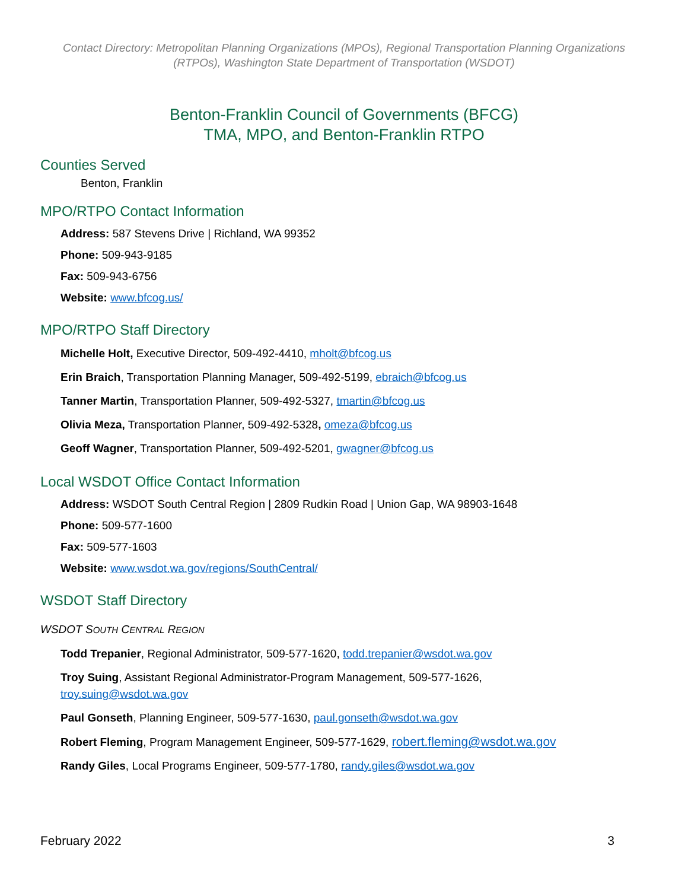Contact Directory: Metropolitan Planning Organizations (MPOs), Regional Transportation Planning Organizations (RTPOs), Washington State Department of Transportation (WSDOT)
Benton-Franklin Council of Governments (BFCG)
TMA, MPO, and Benton-Franklin RTPO
Counties Served
Benton, Franklin
MPO/RTPO Contact Information
Address: 587 Stevens Drive | Richland, WA 99352
Phone: 509-943-9185
Fax: 509-943-6756
Website: www.bfcog.us/
MPO/RTPO Staff Directory
Michelle Holt, Executive Director, 509-492-4410, mholt@bfcog.us
Erin Braich, Transportation Planning Manager, 509-492-5199, ebraich@bfcog.us
Tanner Martin, Transportation Planner, 509-492-5327, tmartin@bfcog.us
Olivia Meza, Transportation Planner, 509-492-5328, omeza@bfcog.us
Geoff Wagner, Transportation Planner, 509-492-5201, gwagner@bfcog.us
Local WSDOT Office Contact Information
Address: WSDOT South Central Region | 2809 Rudkin Road | Union Gap, WA 98903-1648
Phone: 509-577-1600
Fax: 509-577-1603
Website: www.wsdot.wa.gov/regions/SouthCentral/
WSDOT Staff Directory
WSDOT SOUTH CENTRAL REGION
Todd Trepanier, Regional Administrator, 509-577-1620, todd.trepanier@wsdot.wa.gov
Troy Suing, Assistant Regional Administrator-Program Management, 509-577-1626,
troy.suing@wsdot.wa.gov
Paul Gonseth, Planning Engineer, 509-577-1630, paul.gonseth@wsdot.wa.gov
Robert Fleming, Program Management Engineer, 509-577-1629, robert.fleming@wsdot.wa.gov
Randy Giles, Local Programs Engineer, 509-577-1780, randy.giles@wsdot.wa.gov
February 2022 3